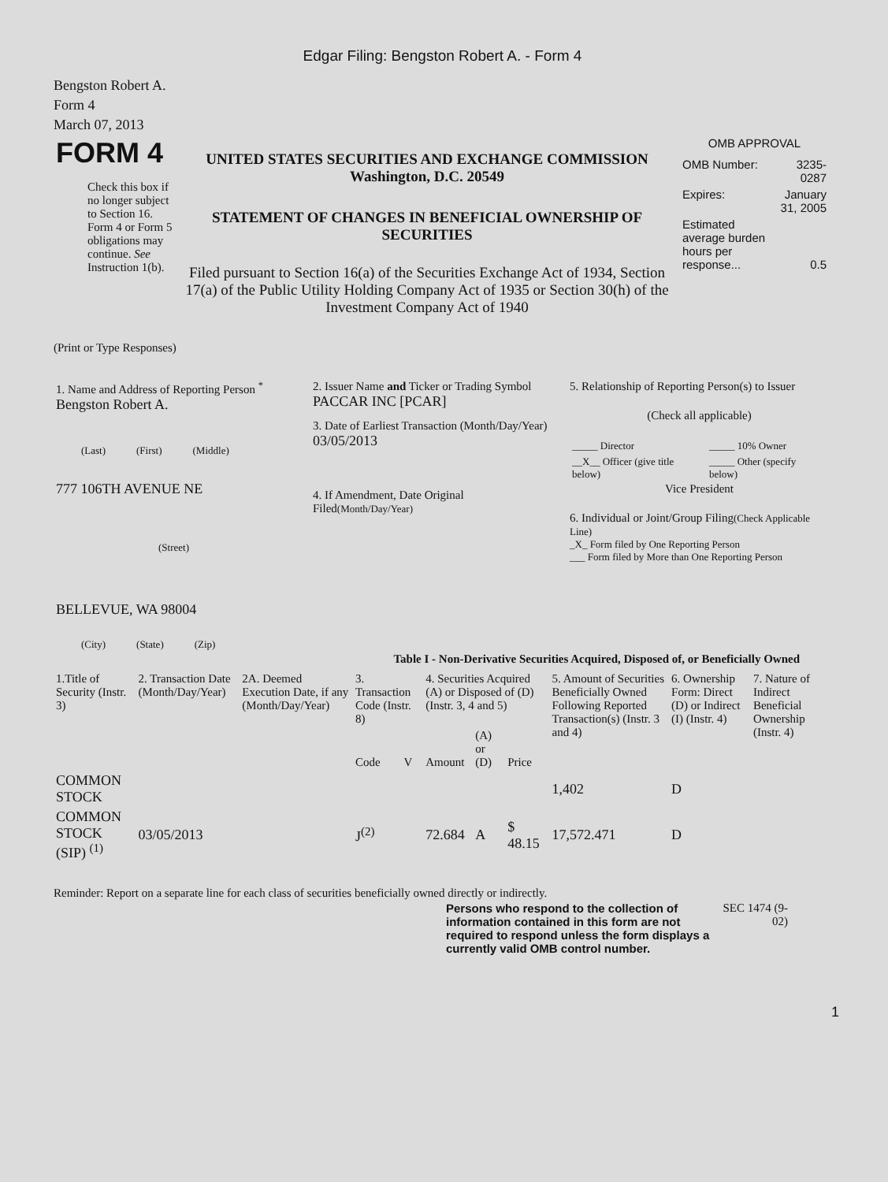Edgar Filing: Bengston Robert A. - Form 4
Bengston Robert A.
Form 4
March 07, 2013
| FORM 4 Check this box if no longer subject to Section 16. Form 4 or Form 5 obligations may continue. See Instruction 1(b). | UNITED STATES SECURITIES AND EXCHANGE COMMISSION Washington, D.C. 20549 STATEMENT OF CHANGES IN BENEFICIAL OWNERSHIP OF SECURITIES Filed pursuant to Section 16(a) of the Securities Exchange Act of 1934, Section 17(a) of the Public Utility Holding Company Act of 1935 or Section 30(h) of the Investment Company Act of 1940 | OMB APPROVAL / OMB Number: / 3235-0287 / / Expires: / January 31, 2005 / / Estimated average burden hours per response... / 0.5 / |
(Print or Type Responses)
| 1. Name and Address of Reporting Person <sup>*</sup> Bengston Robert A. (Last) (First) (Middle) 777 106TH AVENUE NE (Street) BELLEVUE, WA 98004 (City) (State) (Zip) | 2. Issuer Name and Ticker or Trading Symbol PACCAR INC [PCAR] 3. Date of Earliest Transaction (Month/Day/Year) 03/05/2013 4. If Amendment, Date Original Filed (Month/Day/Year) | 5. Relationship of Reporting Person(s) to Issuer (Check all applicable) / _____ Director / _____ 10% Owner / / __X__ Officer (give title below) / _____ Other (specify below) / Vice President 6. Individual or Joint/Group Filing (Check Applicable Line) _X_ Form filed by One Reporting Person ___ Form filed by More than One Reporting Person |
Table I - Non-Derivative Securities Acquired, Disposed of, or Beneficially Owned
| 1.Title of Security (Instr. 3) | 2. Transaction Date (Month/Day/Year) | 2A. Deemed Execution Date, if any (Month/Day/Year) | 3. Transaction Code (Instr. 8) | | 4. Securities Acquired (A) or Disposed of (D) (Instr. 3, 4 and 5) | | | 5. Amount of Securities Beneficially Owned Following Reported Transaction(s) (Instr. 3 and 4) | 6. Ownership Form: Direct (D) or Indirect (I) (Instr. 4) | 7. Nature of Indirect Beneficial Ownership (Instr. 4) |
| --- | --- | --- | --- | --- | --- | --- | --- | --- | --- | --- |
| | | | Code | V | Amount | (A) or (D) | Price | | | |
| COMMON STOCK | | | | | | | | 1,402 | D | |
| COMMON STOCK (SIP) <sup>(1)</sup> | 03/05/2013 | | J<sup>(2)</sup> | | 72.684 | A | $ 48.15 | 17,572.471 | D | |
Reminder: Report on a separate line for each class of securities beneficially owned directly or indirectly.
| Persons who respond to the collection of information contained in this form are not required to respond unless the form displays a currently valid OMB control number. | SEC 1474 (9-02) |
1